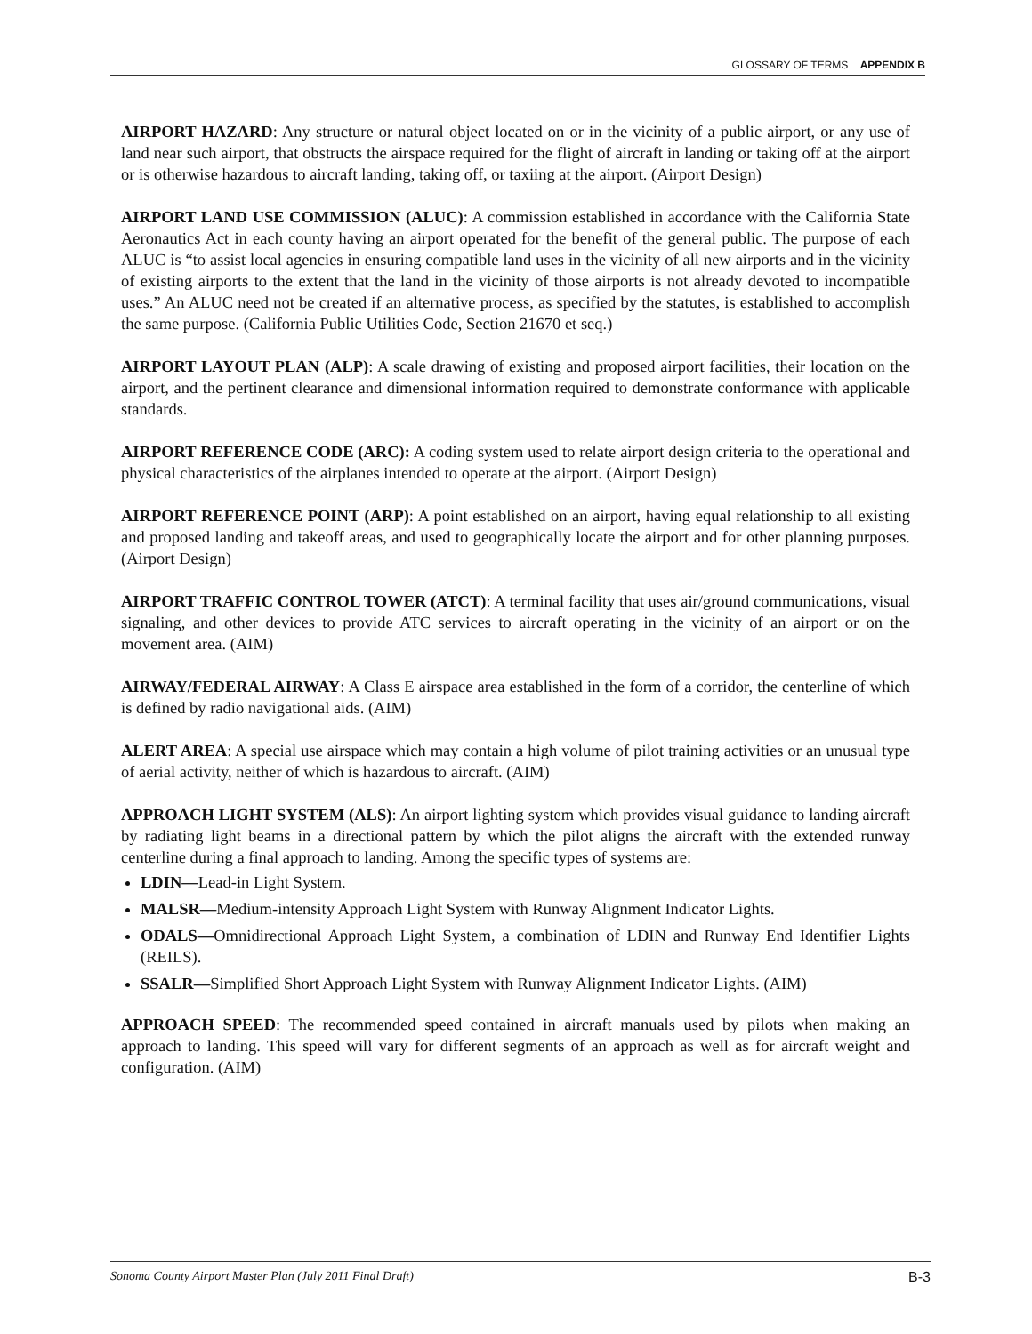GLOSSARY OF TERMS APPENDIX B
AIRPORT HAZARD: Any structure or natural object located on or in the vicinity of a public airport, or any use of land near such airport, that obstructs the airspace required for the flight of aircraft in landing or taking off at the airport or is otherwise hazardous to aircraft landing, taking off, or taxiing at the airport. (Airport Design)
AIRPORT LAND USE COMMISSION (ALUC): A commission established in accordance with the California State Aeronautics Act in each county having an airport operated for the benefit of the general public. The purpose of each ALUC is “to assist local agencies in ensuring compatible land uses in the vicinity of all new airports and in the vicinity of existing airports to the extent that the land in the vicinity of those airports is not already devoted to incompatible uses.” An ALUC need not be created if an alternative process, as specified by the statutes, is established to accomplish the same purpose. (California Public Utilities Code, Section 21670 et seq.)
AIRPORT LAYOUT PLAN (ALP): A scale drawing of existing and proposed airport facilities, their location on the airport, and the pertinent clearance and dimensional information required to demonstrate conformance with applicable standards.
AIRPORT REFERENCE CODE (ARC): A coding system used to relate airport design criteria to the operational and physical characteristics of the airplanes intended to operate at the airport. (Airport Design)
AIRPORT REFERENCE POINT (ARP): A point established on an airport, having equal relationship to all existing and proposed landing and takeoff areas, and used to geographically locate the airport and for other planning purposes. (Airport Design)
AIRPORT TRAFFIC CONTROL TOWER (ATCT): A terminal facility that uses air/ground communications, visual signaling, and other devices to provide ATC services to aircraft operating in the vicinity of an airport or on the movement area. (AIM)
AIRWAY/FEDERAL AIRWAY: A Class E airspace area established in the form of a corridor, the centerline of which is defined by radio navigational aids. (AIM)
ALERT AREA: A special use airspace which may contain a high volume of pilot training activities or an unusual type of aerial activity, neither of which is hazardous to aircraft. (AIM)
APPROACH LIGHT SYSTEM (ALS): An airport lighting system which provides visual guidance to landing aircraft by radiating light beams in a directional pattern by which the pilot aligns the aircraft with the extended runway centerline during a final approach to landing. Among the specific types of systems are:
LDIN—Lead-in Light System.
MALSR—Medium-intensity Approach Light System with Runway Alignment Indicator Lights.
ODALS—Omnidirectional Approach Light System, a combination of LDIN and Runway End Identifier Lights (REILS).
SSALR—Simplified Short Approach Light System with Runway Alignment Indicator Lights. (AIM)
APPROACH SPEED: The recommended speed contained in aircraft manuals used by pilots when making an approach to landing. This speed will vary for different segments of an approach as well as for aircraft weight and configuration. (AIM)
Sonoma County Airport Master Plan (July 2011 Final Draft) B-3